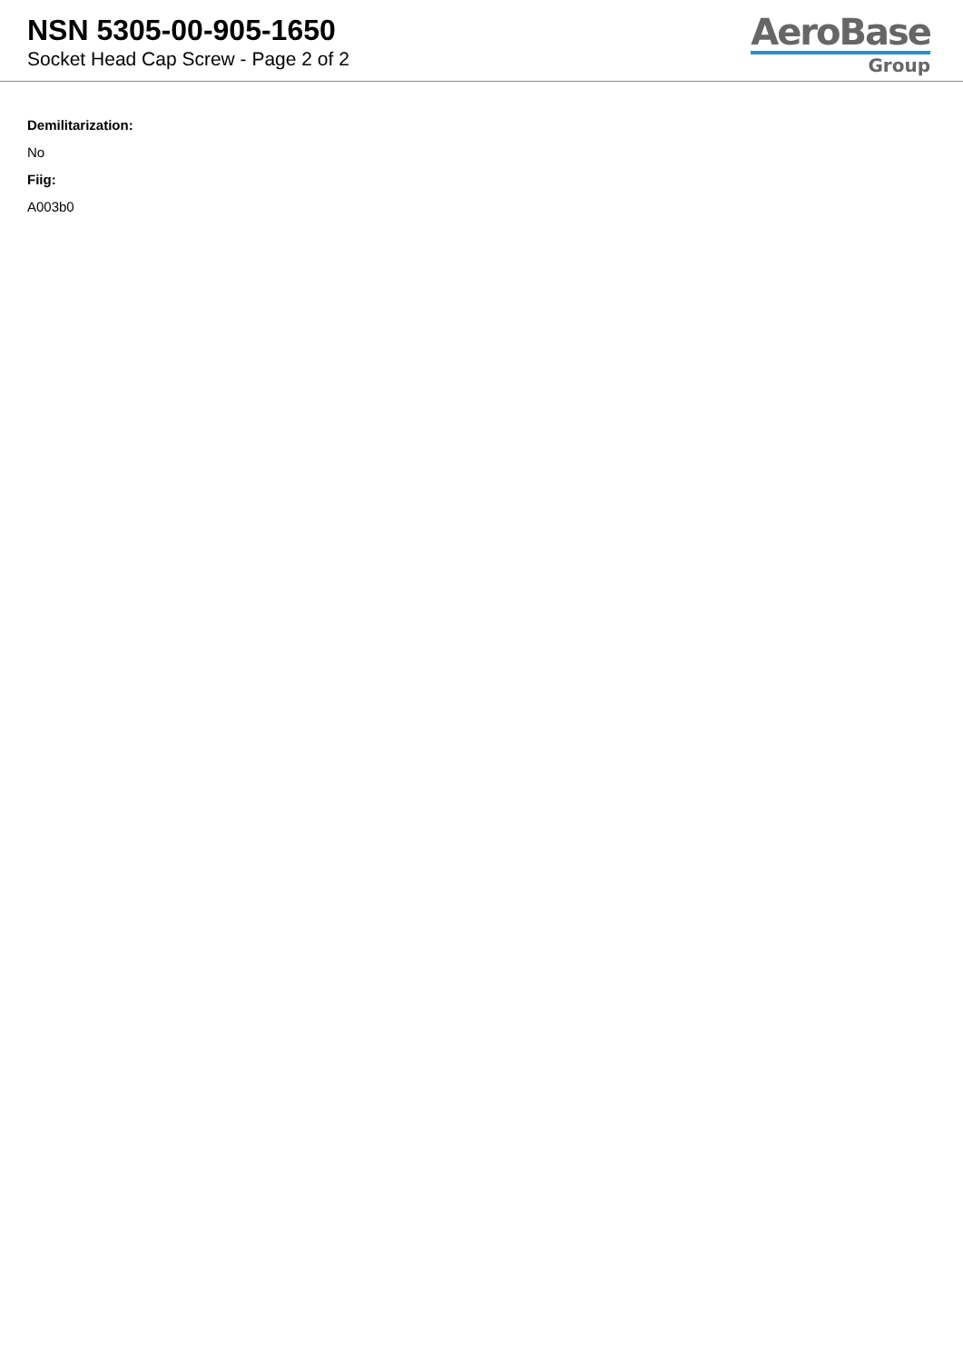NSN 5305-00-905-1650
Socket Head Cap Screw - Page 2 of 2
AeroBase
Group
Demilitarization:
No
Fiig:
A003b0